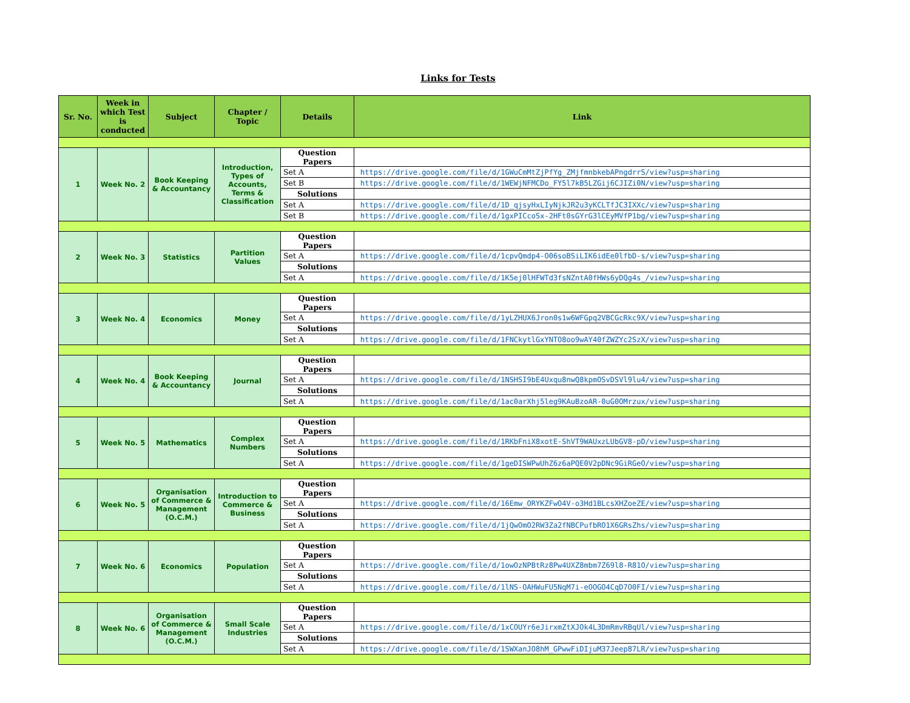Links for Tests
| Sr. No. | Week in which Test is conducted | Subject | Chapter / Topic | Details | Link |
| --- | --- | --- | --- | --- | --- |
| 1 | Week No. 2 | Book Keeping & Accountancy | Introduction, Types of Accounts, Terms & Classification | Question Papers | |
| | | | | Set A | https://drive.google.com/file/d/1GWuCmMtZjPfYg_ZMjfmnbkebAPngdrrS/view?usp=sharing |
| | | | | Set B | https://drive.google.com/file/d/1WEWjNFMCDo_FY5l7kB5LZGij6CJIZi0N/view?usp=sharing |
| | | | | Solutions | |
| | | | | Set A | https://drive.google.com/file/d/1D_qjsyHxLIyNjkJR2u3yKCLTfJC3IXXc/view?usp=sharing |
| | | | | Set B | https://drive.google.com/file/d/1gxPICcoSx-2HFt0sGYrG3lCEyMVfP1bg/view?usp=sharing |
| 2 | Week No. 3 | Statistics | Partition Values | Question Papers | |
| | | | | Set A | https://drive.google.com/file/d/1cpvQmdp4-O06soBSiLIK6idEe0lfbD-s/view?usp=sharing |
| | | | | Solutions | |
| | | | | Set A | https://drive.google.com/file/d/1K5ej0lHFWTd3fsNZntA0fHWs6yDQg4s_/view?usp=sharing |
| 3 | Week No. 4 | Economics | Money | Question Papers | |
| | | | | Set A | https://drive.google.com/file/d/1yLZHUX6Jron0s1w6WFGpq2VBCGcRkc9X/view?usp=sharing |
| | | | | Solutions | |
| | | | | Set A | https://drive.google.com/file/d/1FNCkytlGxYNTO8oo9wAY40fZWZYc2SzX/view?usp=sharing |
| 4 | Week No. 4 | Book Keeping & Accountancy | Journal | Question Papers | |
| | | | | Set A | https://drive.google.com/file/d/1NSHSI9bE4Uxqu8nwQ8kpmOSvDSVl9lu4/view?usp=sharing |
| | | | | Solutions | |
| | | | | Set A | https://drive.google.com/file/d/1ac0arXhj5leg9KAuBzoAR-0uG0OMrzux/view?usp=sharing |
| 5 | Week No. 5 | Mathematics | Complex Numbers | Question Papers | |
| | | | | Set A | https://drive.google.com/file/d/1RKbFniX8xotE-ShVT9WAUxzLUbGV8-pD/view?usp=sharing |
| | | | | Solutions | |
| | | | | Set A | https://drive.google.com/file/d/1geDISWPwUhZ6z6aPQE0V2pDNc9GiRGeO/view?usp=sharing |
| 6 | Week No. 5 | Organisation of Commerce & Management (O.C.M.) | Introduction to Commerce & Business | Question Papers | |
| | | | | Set A | https://drive.google.com/file/d/16Emw_ORYKZFwO4V-o3Hd1BLcsXHZoeZE/view?usp=sharing |
| | | | | Solutions | |
| | | | | Set A | https://drive.google.com/file/d/1jQwOmO2RW3Za2fNBCPufbRO1X6GRsZhs/view?usp=sharing |
| 7 | Week No. 6 | Economics | Population | Question Papers | |
| | | | | Set A | https://drive.google.com/file/d/1owOzNPBtRz8Pw4UXZ8mbm7Z69l8-R81O/view?usp=sharing |
| | | | | Solutions | |
| | | | | Set A | https://drive.google.com/file/d/1lNS-OAHWuFU5NqM7i-eOOGO4CqD7O0FI/view?usp=sharing |
| 8 | Week No. 6 | Organisation of Commerce & Management (O.C.M.) | Small Scale Industries | Question Papers | |
| | | | | Set A | https://drive.google.com/file/d/1xCOUYr6eJirxmZtXJOk4L3DmRmvRBqUl/view?usp=sharing |
| | | | | Solutions | |
| | | | | Set A | https://drive.google.com/file/d/1SWXanJO8hM_GPwwFiDIjuM37Jeep87LR/view?usp=sharing |